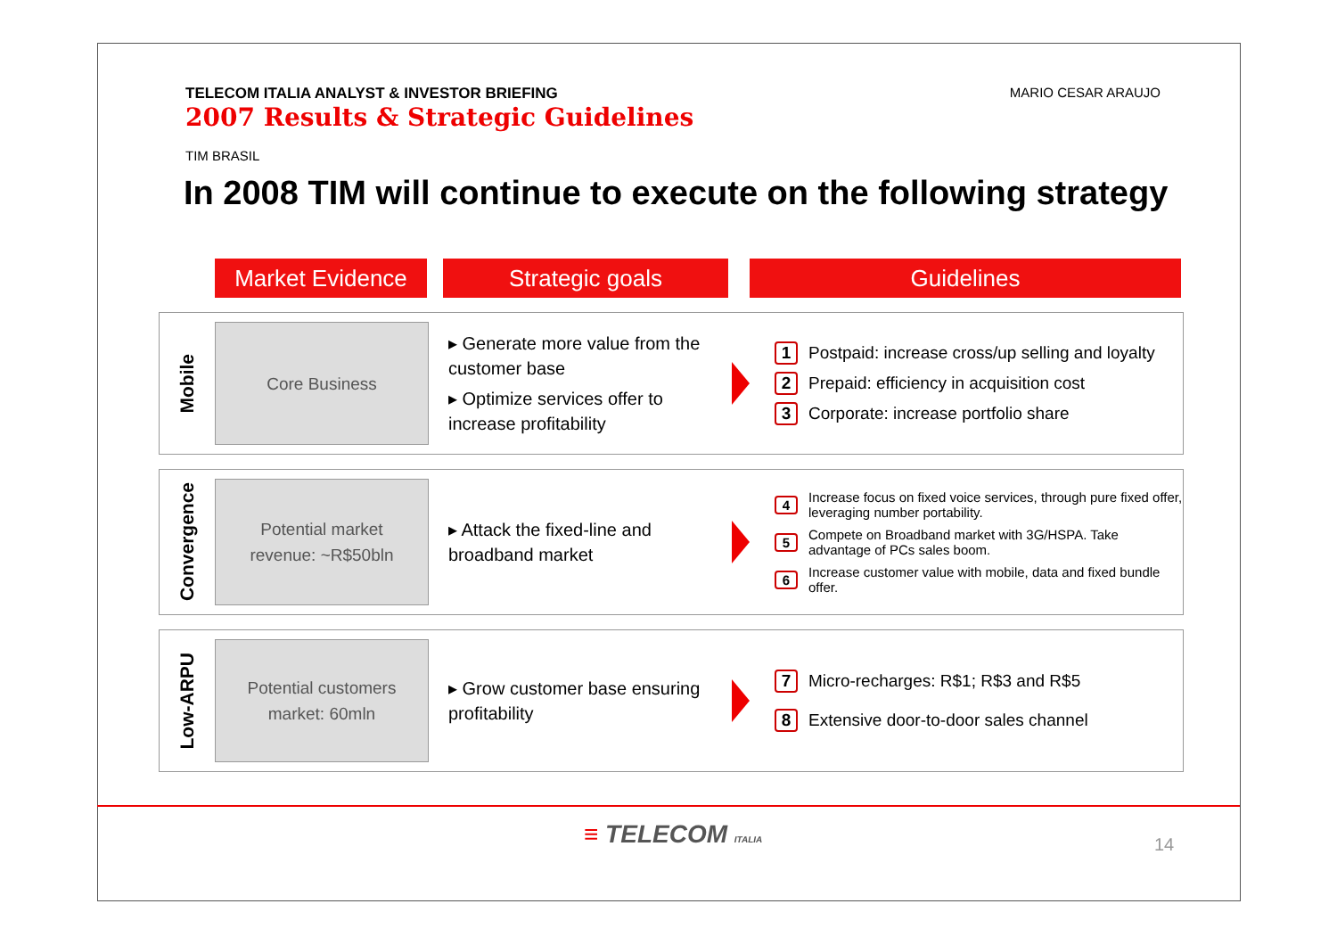TELECOM ITALIA ANALYST & INVESTOR BRIEFING
2007 Results & Strategic Guidelines
MARIO CESAR ARAUJO
TIM BRASIL
In 2008 TIM will continue to execute on the following strategy
Market Evidence Strategic goals Guidelines
Mobile
Core Business
▸ Generate more value from the customer base
▸ Optimize services offer to increase profitability
1 Postpaid: increase cross/up selling and loyalty
2 Prepaid: efficiency in acquisition cost
3 Corporate: increase portfolio share
Convergence
Potential market
revenue: ~R$50bln
▸ Attack the fixed-line and broadband market
4 Increase focus on fixed voice services, through pure fixed offer, leveraging number portability.
5 Compete on Broadband market with 3G/HSPA. Take advantage of PCs sales boom.
6 Increase customer value with mobile, data and fixed bundle offer.
Low-ARPU
Potential customers
market: 60mln
▸ Grow customer base ensuring profitability
7 Micro-recharges: R$1; R$3 and R$5
8 Extensive door-to-door sales channel
≡ TELECOM ITALIA 14